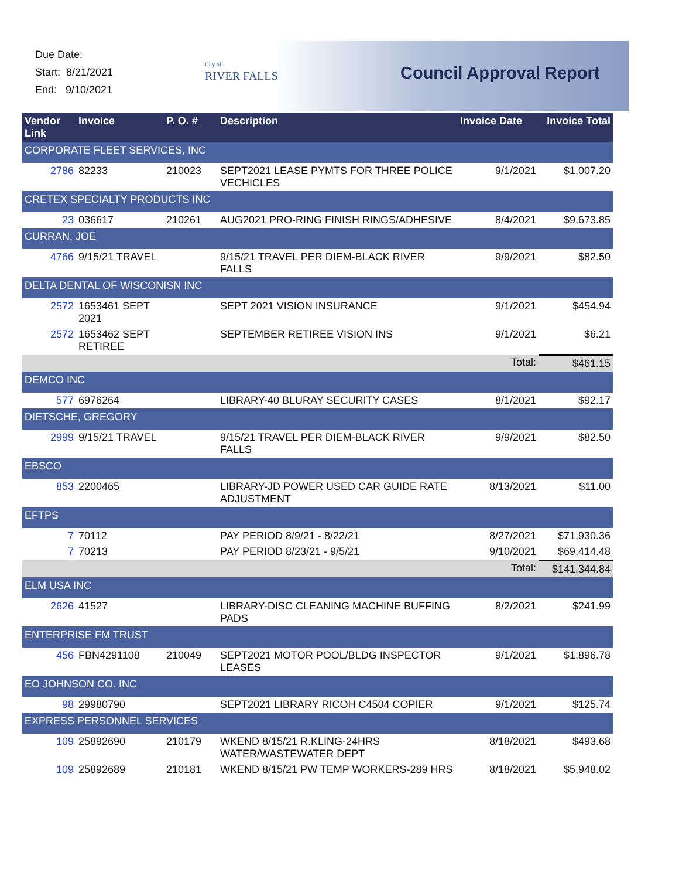Due Date:
Start: 8/21/2021
End: 9/10/2021
City of
RIVER FALLS
Council Approval Report
| Vendor Link | Invoice | P. O. # | Description | Invoice Date | Invoice Total |
| --- | --- | --- | --- | --- | --- |
| CORPORATE FLEET SERVICES, INC | | | | | |
| 2786 | 82233 | 210023 | SEPT2021 LEASE PYMTS FOR THREE POLICE VECHICLES | 9/1/2021 | $1,007.20 |
| CRETEX SPECIALTY PRODUCTS INC | | | | | |
| 23 | 036617 | 210261 | AUG2021 PRO-RING FINISH RINGS/ADHESIVE | 8/4/2021 | $9,673.85 |
| CURRAN, JOE | | | | | |
| 4766 | 9/15/21 TRAVEL | | 9/15/21 TRAVEL PER DIEM-BLACK RIVER FALLS | 9/9/2021 | $82.50 |
| DELTA DENTAL OF WISCONISN INC | | | | | |
| 2572 | 1653461 SEPT 2021 | | SEPT 2021 VISION INSURANCE | 9/1/2021 | $454.94 |
| 2572 | 1653462 SEPT RETIREE | | SEPTEMBER RETIREE VISION INS | 9/1/2021 | $6.21 |
| | | | | Total: | $461.15 |
| DEMCO INC | | | | | |
| 577 | 6976264 | | LIBRARY-40 BLURAY SECURITY CASES | 8/1/2021 | $92.17 |
| DIETSCHE, GREGORY | | | | | |
| 2999 | 9/15/21 TRAVEL | | 9/15/21 TRAVEL PER DIEM-BLACK RIVER FALLS | 9/9/2021 | $82.50 |
| EBSCO | | | | | |
| 853 | 2200465 | | LIBRARY-JD POWER USED CAR GUIDE RATE ADJUSTMENT | 8/13/2021 | $11.00 |
| EFTPS | | | | | |
| 7 | 70112 | | PAY PERIOD 8/9/21 - 8/22/21 | 8/27/2021 | $71,930.36 |
| 7 | 70213 | | PAY PERIOD 8/23/21 - 9/5/21 | 9/10/2021 | $69,414.48 |
| | | | | Total: | $141,344.84 |
| ELM USA INC | | | | | |
| 2626 | 41527 | | LIBRARY-DISC CLEANING MACHINE BUFFING PADS | 8/2/2021 | $241.99 |
| ENTERPRISE FM TRUST | | | | | |
| 456 | FBN4291108 | 210049 | SEPT2021 MOTOR POOL/BLDG INSPECTOR LEASES | 9/1/2021 | $1,896.78 |
| EO JOHNSON CO. INC | | | | | |
| 98 | 29980790 | | SEPT2021 LIBRARY RICOH C4504 COPIER | 9/1/2021 | $125.74 |
| EXPRESS PERSONNEL SERVICES | | | | | |
| 109 | 25892690 | 210179 | WKEND 8/15/21 R.KLING-24HRS WATER/WASTEWATER DEPT | 8/18/2021 | $493.68 |
| 109 | 25892689 | 210181 | WKEND 8/15/21 PW TEMP WORKERS-289 HRS | 8/18/2021 | $5,948.02 |